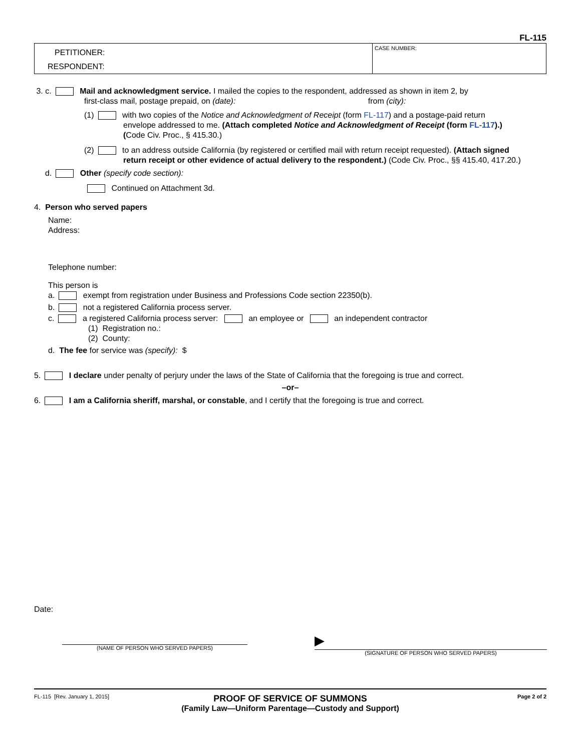FL-115
PETITIONER:
RESPONDENT:
CASE NUMBER:
3. c. Mail and acknowledgment service. I mailed the copies to the respondent, addressed as shown in item 2, by
first-class mail, postage prepaid, on (date): from (city):
(1) with two copies of the Notice and Acknowledgment of Receipt (form FL-117) and a postage-paid return
envelope addressed to me. (Attach completed Notice and Acknowledgment of Receipt (form FL-117).)
(Code Civ. Proc., § 415.30.)
(2) to an address outside California (by registered or certified mail with return receipt requested). (Attach signed
return receipt or other evidence of actual delivery to the respondent.) (Code Civ. Proc., §§ 415.40, 417.20.)
d. Other (specify code section):
Continued on Attachment 3d.
4. Person who served papers
Name:
Address:
Telephone number:
This person is
a. exempt from registration under Business and Professions Code section 22350(b).
b. not a registered California process server.
c. a registered California process server: an employee or an independent contractor
(1) Registration no.:
(2) County:
d. The fee for service was (specify): $
5. I declare under penalty of perjury under the laws of the State of California that the foregoing is true and correct.
–or–
6. I am a California sheriff, marshal, or constable, and I certify that the foregoing is true and correct.
Date:
(NAME OF PERSON WHO SERVED PAPERS) ▶
(SIGNATURE OF PERSON WHO SERVED PAPERS)
FL-115 [Rev. January 1, 2015]
PROOF OF SERVICE OF SUMMONS
(Family Law—Uniform Parentage—Custody and Support)
Page 2 of 2